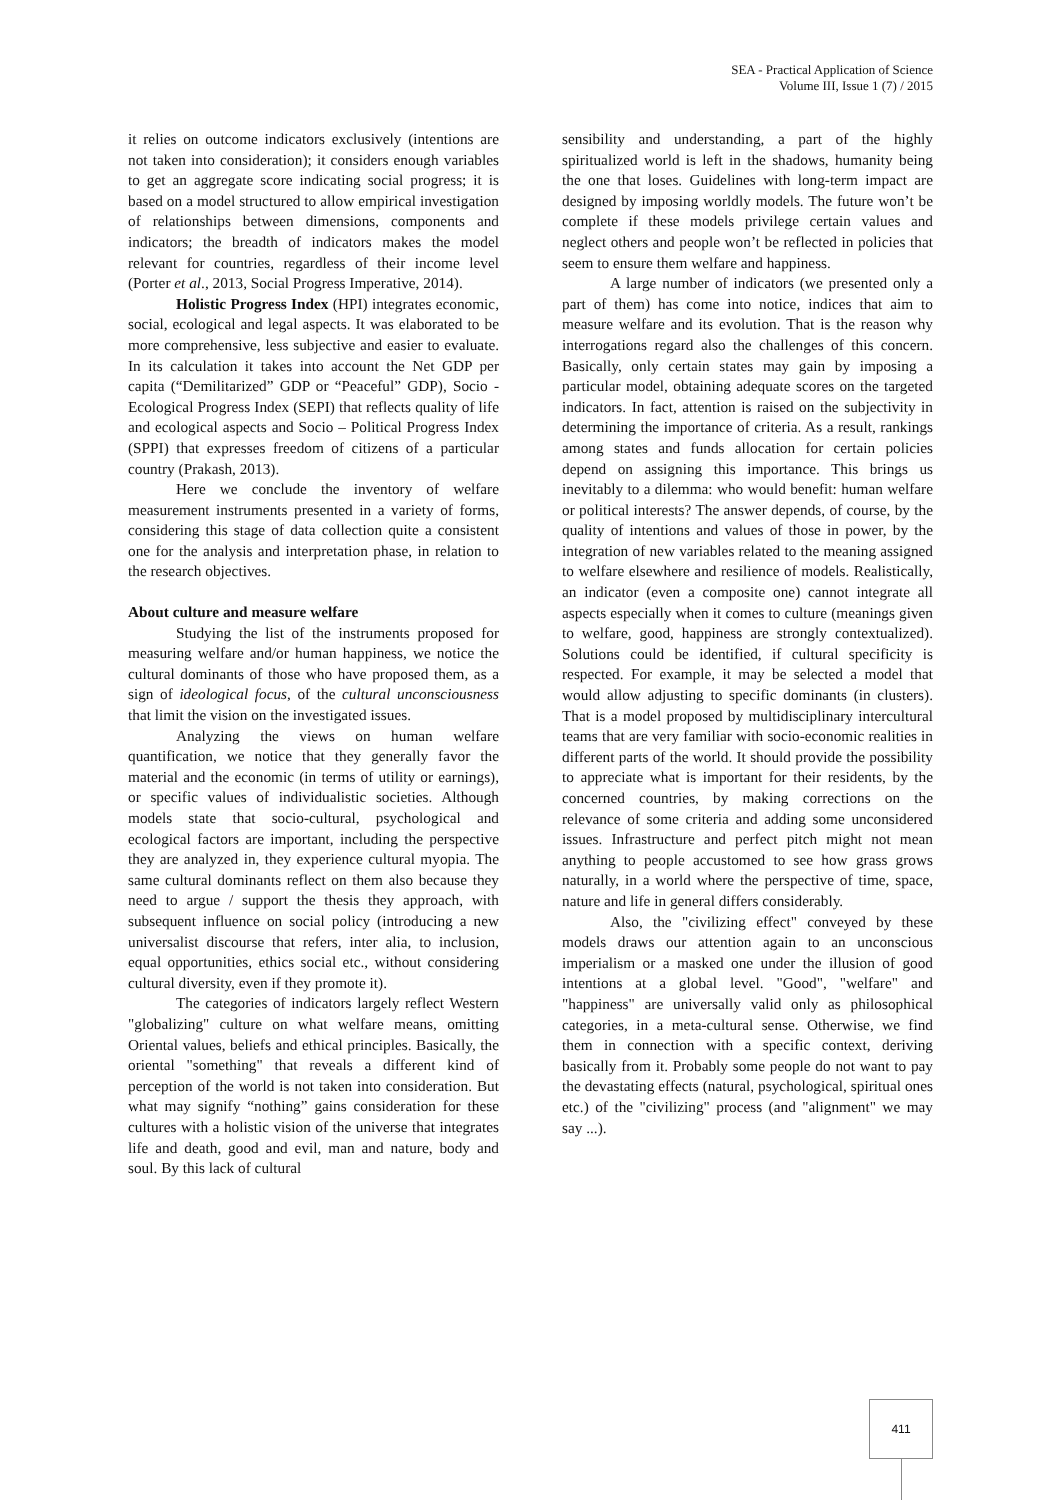SEA - Practical Application of Science
Volume III, Issue 1 (7) / 2015
it relies on outcome indicators exclusively (intentions are not taken into consideration); it considers enough variables to get an aggregate score indicating social progress; it is based on a model structured to allow empirical investigation of relationships between dimensions, components and indicators; the breadth of indicators makes the model relevant for countries, regardless of their income level (Porter et al., 2013, Social Progress Imperative, 2014).
Holistic Progress Index (HPI) integrates economic, social, ecological and legal aspects. It was elaborated to be more comprehensive, less subjective and easier to evaluate. In its calculation it takes into account the Net GDP per capita (“Demilitarized” GDP or “Peaceful” GDP), Socio - Ecological Progress Index (SEPI) that reflects quality of life and ecological aspects and Socio – Political Progress Index (SPPI) that expresses freedom of citizens of a particular country (Prakash, 2013).
Here we conclude the inventory of welfare measurement instruments presented in a variety of forms, considering this stage of data collection quite a consistent one for the analysis and interpretation phase, in relation to the research objectives.
About culture and measure welfare
Studying the list of the instruments proposed for measuring welfare and/or human happiness, we notice the cultural dominants of those who have proposed them, as a sign of ideological focus, of the cultural unconsciousness that limit the vision on the investigated issues.
Analyzing the views on human welfare quantification, we notice that they generally favor the material and the economic (in terms of utility or earnings), or specific values of individualistic societies. Although models state that socio-cultural, psychological and ecological factors are important, including the perspective they are analyzed in, they experience cultural myopia. The same cultural dominants reflect on them also because they need to argue / support the thesis they approach, with subsequent influence on social policy (introducing a new universalist discourse that refers, inter alia, to inclusion, equal opportunities, ethics social etc., without considering cultural diversity, even if they promote it).
The categories of indicators largely reflect Western "globalizing" culture on what welfare means, omitting Oriental values, beliefs and ethical principles. Basically, the oriental "something" that reveals a different kind of perception of the world is not taken into consideration. But what may signify “nothing” gains consideration for these cultures with a holistic vision of the universe that integrates life and death, good and evil, man and nature, body and soul. By this lack of cultural
sensibility and understanding, a part of the highly spiritualized world is left in the shadows, humanity being the one that loses. Guidelines with long-term impact are designed by imposing worldly models. The future won’t be complete if these models privilege certain values and neglect others and people won’t be reflected in policies that seem to ensure them welfare and happiness.
A large number of indicators (we presented only a part of them) has come into notice, indices that aim to measure welfare and its evolution. That is the reason why interrogations regard also the challenges of this concern. Basically, only certain states may gain by imposing a particular model, obtaining adequate scores on the targeted indicators. In fact, attention is raised on the subjectivity in determining the importance of criteria. As a result, rankings among states and funds allocation for certain policies depend on assigning this importance. This brings us inevitably to a dilemma: who would benefit: human welfare or political interests? The answer depends, of course, by the quality of intentions and values of those in power, by the integration of new variables related to the meaning assigned to welfare elsewhere and resilience of models. Realistically, an indicator (even a composite one) cannot integrate all aspects especially when it comes to culture (meanings given to welfare, good, happiness are strongly contextualized). Solutions could be identified, if cultural specificity is respected. For example, it may be selected a model that would allow adjusting to specific dominants (in clusters). That is a model proposed by multidisciplinary intercultural teams that are very familiar with socio-economic realities in different parts of the world. It should provide the possibility to appreciate what is important for their residents, by the concerned countries, by making corrections on the relevance of some criteria and adding some unconsidered issues. Infrastructure and perfect pitch might not mean anything to people accustomed to see how grass grows naturally, in a world where the perspective of time, space, nature and life in general differs considerably.
Also, the "civilizing effect" conveyed by these models draws our attention again to an unconscious imperialism or a masked one under the illusion of good intentions at a global level. "Good", "welfare" and "happiness" are universally valid only as philosophical categories, in a meta-cultural sense. Otherwise, we find them in connection with a specific context, deriving basically from it. Probably some people do not want to pay the devastating effects (natural, psychological, spiritual ones etc.) of the "civilizing" process (and "alignment" we may say ...).
411